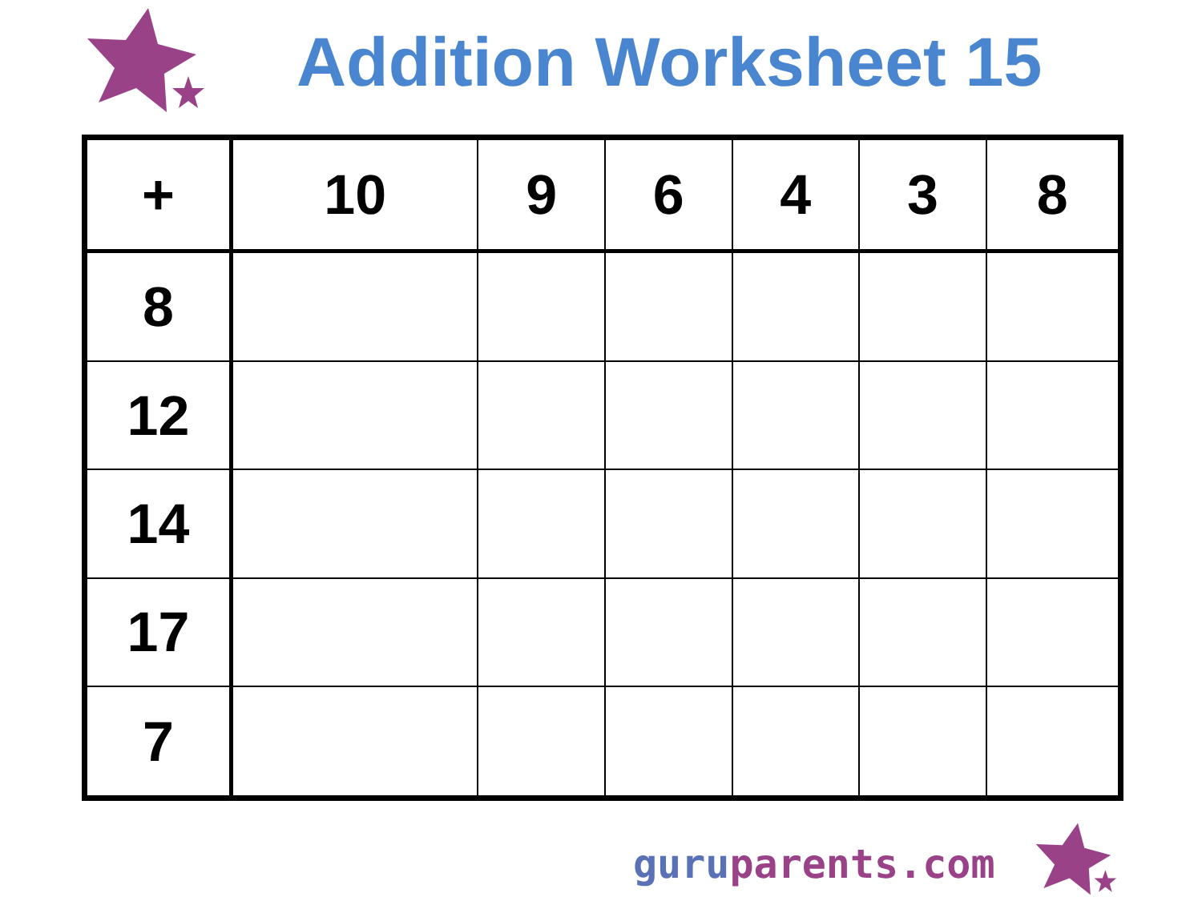Addition Worksheet 15
| + | 10 | 9 | 6 | 4 | 3 | 8 |
| --- | --- | --- | --- | --- | --- | --- |
| 8 | | | | | | |
| 12 | | | | | | |
| 14 | | | | | | |
| 17 | | | | | | |
| 7 | | | | | | |
guru parents.com